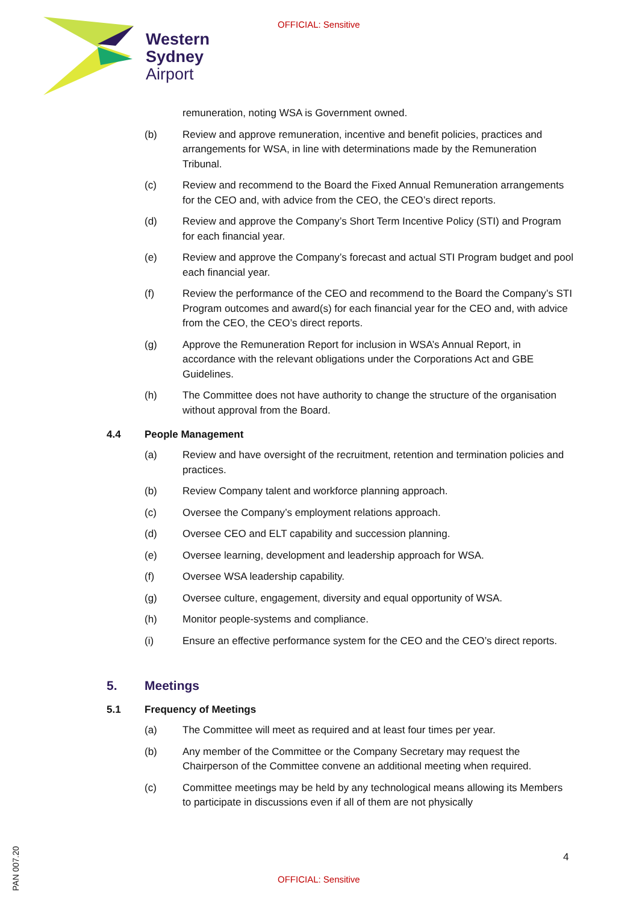OFFICIAL: Sensitive
Western
Sydney
Airport
remuneration, noting WSA is Government owned.
(b) Review and approve remuneration, incentive and benefit policies, practices and arrangements for WSA, in line with determinations made by the Remuneration Tribunal.
(c) Review and recommend to the Board the Fixed Annual Remuneration arrangements for the CEO and, with advice from the CEO, the CEO’s direct reports.
(d) Review and approve the Company’s Short Term Incentive Policy (STI) and Program for each financial year.
(e) Review and approve the Company’s forecast and actual STI Program budget and pool each financial year.
(f) Review the performance of the CEO and recommend to the Board the Company’s STI Program outcomes and award(s) for each financial year for the CEO and, with advice from the CEO, the CEO’s direct reports.
(g) Approve the Remuneration Report for inclusion in WSA’s Annual Report, in accordance with the relevant obligations under the Corporations Act and GBE Guidelines.
(h) The Committee does not have authority to change the structure of the organisation without approval from the Board.
4.4 People Management
(a) Review and have oversight of the recruitment, retention and termination policies and practices.
(b) Review Company talent and workforce planning approach.
(c) Oversee the Company’s employment relations approach.
(d) Oversee CEO and ELT capability and succession planning.
(e) Oversee learning, development and leadership approach for WSA.
(f) Oversee WSA leadership capability.
(g) Oversee culture, engagement, diversity and equal opportunity of WSA.
(h) Monitor people-systems and compliance.
(i) Ensure an effective performance system for the CEO and the CEO’s direct reports.
5. Meetings
5.1 Frequency of Meetings
(a) The Committee will meet as required and at least four times per year.
(b) Any member of the Committee or the Company Secretary may request the Chairperson of the Committee convene an additional meeting when required.
(c) Committee meetings may be held by any technological means allowing its Members to participate in discussions even if all of them are not physically
4
PAN 007.20
OFFICIAL: Sensitive